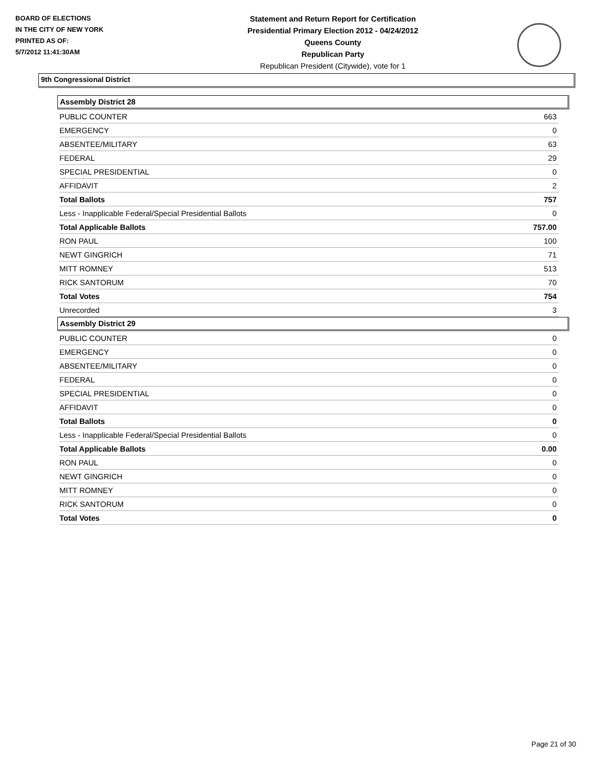BOARD OF ELECTIONS
IN THE CITY OF NEW YORK
PRINTED AS OF:
5/7/2012 11:41:30AM
Statement and Return Report for Certification
Presidential Primary Election 2012 - 04/24/2012
Queens County
Republican Party
Republican President (Citywide), vote for 1
9th Congressional District
Assembly District 28
| PUBLIC COUNTER | 663 |
| EMERGENCY | 0 |
| ABSENTEE/MILITARY | 63 |
| FEDERAL | 29 |
| SPECIAL PRESIDENTIAL | 0 |
| AFFIDAVIT | 2 |
| Total Ballots | 757 |
| Less - Inapplicable Federal/Special Presidential Ballots | 0 |
| Total Applicable Ballots | 757.00 |
| RON PAUL | 100 |
| NEWT GINGRICH | 71 |
| MITT ROMNEY | 513 |
| RICK SANTORUM | 70 |
| Total Votes | 754 |
| Unrecorded | 3 |
Assembly District 29
| PUBLIC COUNTER | 0 |
| EMERGENCY | 0 |
| ABSENTEE/MILITARY | 0 |
| FEDERAL | 0 |
| SPECIAL PRESIDENTIAL | 0 |
| AFFIDAVIT | 0 |
| Total Ballots | 0 |
| Less - Inapplicable Federal/Special Presidential Ballots | 0 |
| Total Applicable Ballots | 0.00 |
| RON PAUL | 0 |
| NEWT GINGRICH | 0 |
| MITT ROMNEY | 0 |
| RICK SANTORUM | 0 |
| Total Votes | 0 |
Page 21 of 30